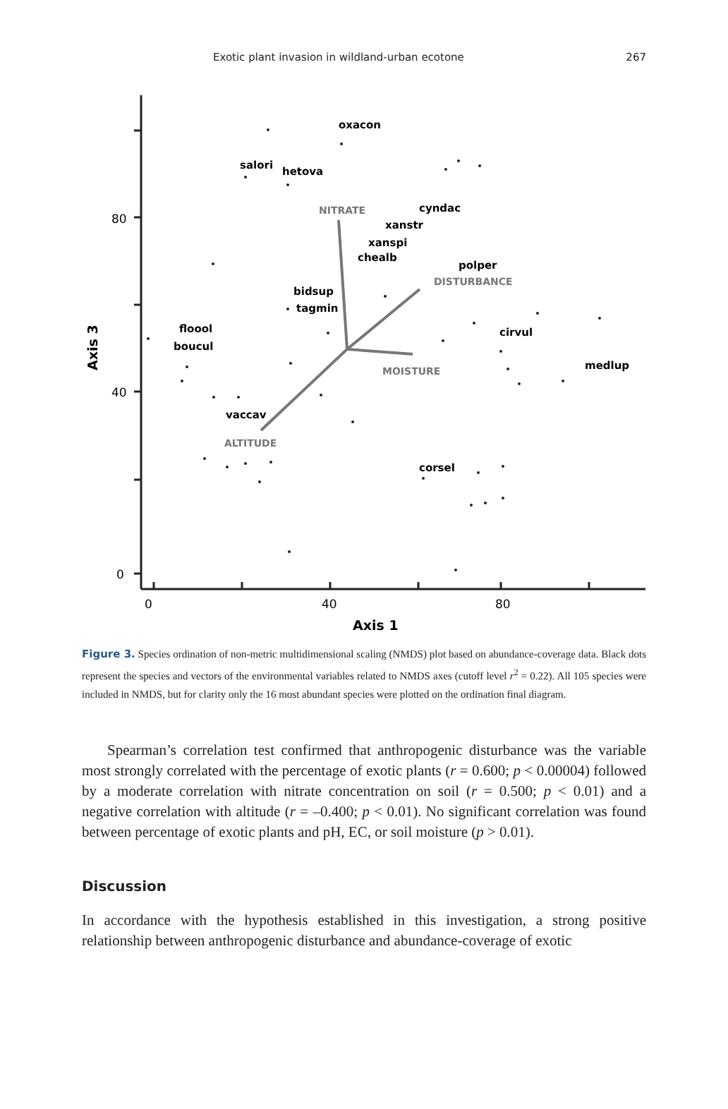Exotic plant invasion in wildland-urban ecotone 267
80
40
0
0
40
80
Axis 1
Axis 3
NITRATE
DISTURBANCE
MOISTURE
ALTITUDE
oxacon
salori
hetova
cyndac
xanstr
xanspi
chealb
polper
bidsup
tagmin
floool
boucul
cirvul
medlup
vaccav
corsel
Figure 3. Species ordination of non-metric multidimensional scaling (NMDS) plot based on abundance-coverage data. Black dots represent the species and vectors of the environmental variables related to NMDS axes (cutoff level r<sup>2</sup> = 0.22). All 105 species were included in NMDS, but for clarity only the 16 most abundant species were plotted on the ordination final diagram.
Spearman’s correlation test confirmed that anthropogenic disturbance was the variable most strongly correlated with the percentage of exotic plants (r = 0.600; p < 0.00004) followed by a moderate correlation with nitrate concentration on soil (r = 0.500; p < 0.01) and a negative correlation with altitude (r = –0.400; p < 0.01). No significant correlation was found between percentage of exotic plants and pH, EC, or soil moisture (p > 0.01).
Discussion
In accordance with the hypothesis established in this investigation, a strong positive relationship between anthropogenic disturbance and abundance-coverage of exotic